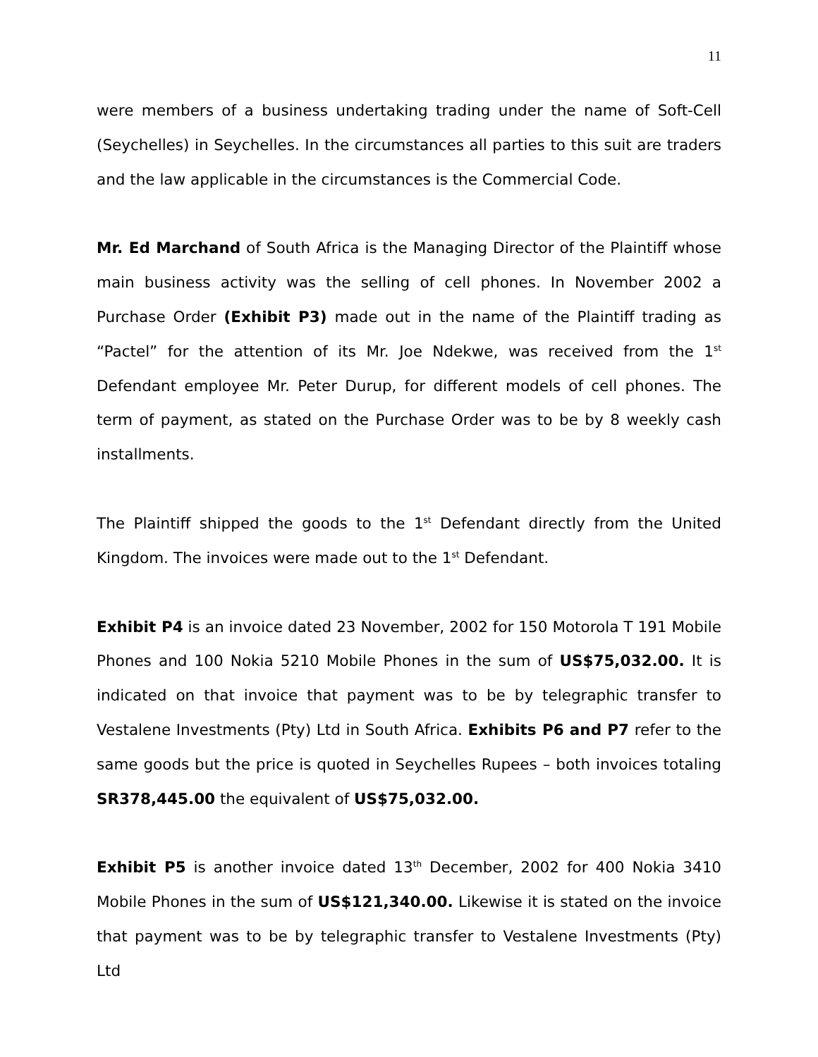11
were members of a business undertaking trading under the name of Soft-Cell (Seychelles) in Seychelles. In the circumstances all parties to this suit are traders and the law applicable in the circumstances is the Commercial Code.
Mr. Ed Marchand of South Africa is the Managing Director of the Plaintiff whose main business activity was the selling of cell phones. In November 2002 a Purchase Order (Exhibit P3) made out in the name of the Plaintiff trading as “Pactel” for the attention of its Mr. Joe Ndekwe, was received from the 1<sup>st</sup> Defendant employee Mr. Peter Durup, for different models of cell phones. The term of payment, as stated on the Purchase Order was to be by 8 weekly cash installments.
The Plaintiff shipped the goods to the 1<sup>st</sup> Defendant directly from the United Kingdom. The invoices were made out to the 1<sup>st</sup> Defendant.
Exhibit P4 is an invoice dated 23 November, 2002 for 150 Motorola T 191 Mobile Phones and 100 Nokia 5210 Mobile Phones in the sum of US$75,032.00. It is indicated on that invoice that payment was to be by telegraphic transfer to Vestalene Investments (Pty) Ltd in South Africa. Exhibits P6 and P7 refer to the same goods but the price is quoted in Seychelles Rupees – both invoices totaling SR378,445.00 the equivalent of US$75,032.00.
Exhibit P5 is another invoice dated 13<sup>th</sup> December, 2002 for 400 Nokia 3410 Mobile Phones in the sum of US$121,340.00. Likewise it is stated on the invoice that payment was to be by telegraphic transfer to Vestalene Investments (Pty) Ltd